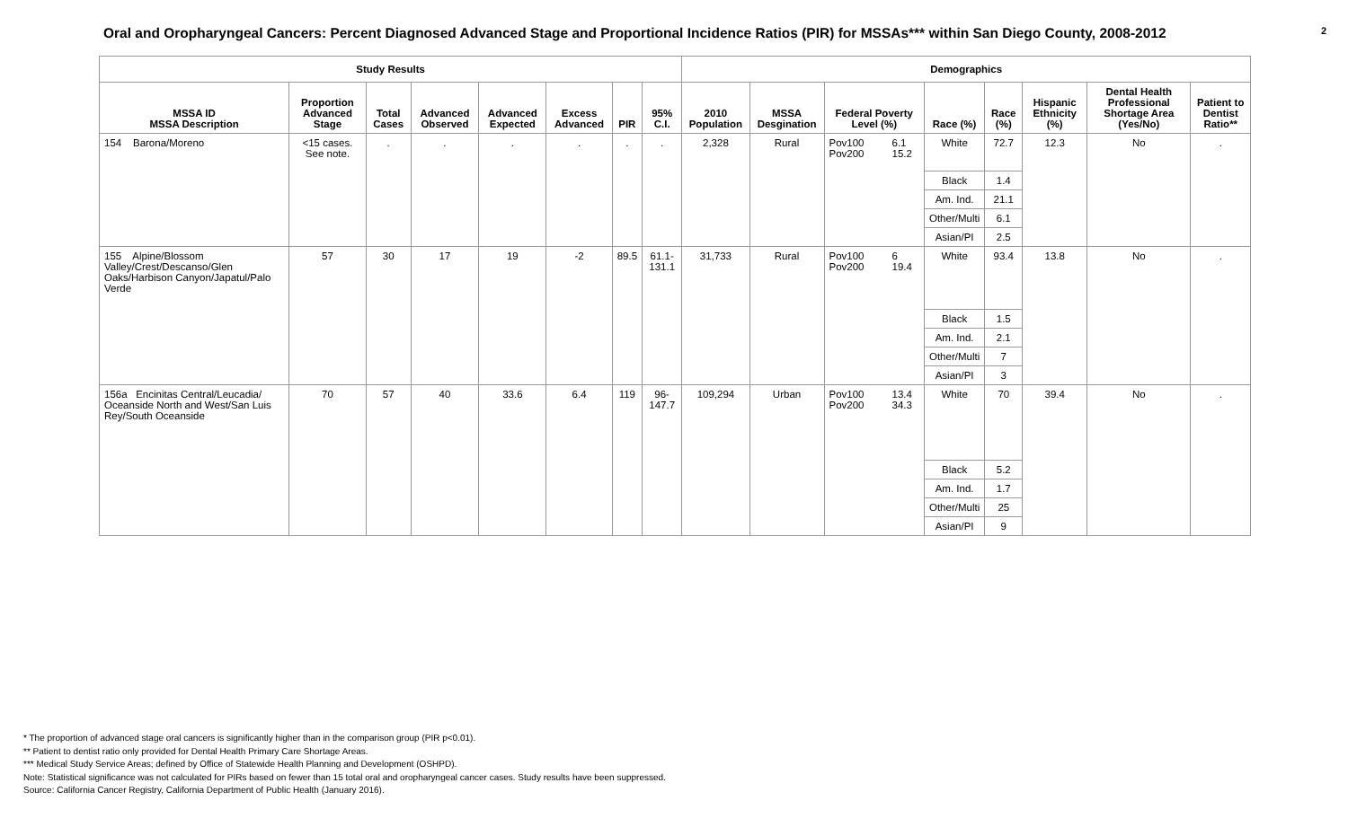Oral and Oropharyngeal Cancers: Percent Diagnosed Advanced Stage and Proportional Incidence Ratios (PIR) for MSSAs*** within San Diego County, 2008-2012 2
| Study Results | | | | | | | | Demographics | | | | | | | |
| --- | --- | --- | --- | --- | --- | --- | --- | --- | --- | --- | --- | --- | --- | --- | --- |
| MSSA ID MSSA Description | Proportion Advanced Stage | Total Cases | Advanced Observed | Advanced Expected | Excess Advanced | PIR | 95% C.I. | 2010 Population | MSSA Desgination | Federal Poverty Level (%) | Race (%) | Race (%) | Hispanic Ethnicity (%) | Dental Health Professional Shortage Area (Yes/No) | Patient to Dentist Ratio** |
| 154 Barona/Moreno | <15 cases. See note. | . | . | . | . | . | . | 2,328 | Rural | Pov100 6.1 Pov200 15.2 | White | 72.7 | 12.3 | No | . |
| | | | | | | | | | | | Black | 1.4 | | | |
| | | | | | | | | | | | Am. Ind. | 21.1 | | | |
| | | | | | | | | | | | Other/Multi | 6.1 | | | |
| | | | | | | | | | | | Asian/PI | 2.5 | | | |
| 155 Alpine/Blossom Valley/Crest/Descanso/Glen Oaks/Harbison Canyon/Japatul/Palo Verde | 57 | 30 | 17 | 19 | -2 | 89.5 | 61.1-131.1 | 31,733 | Rural | Pov100 6 Pov200 19.4 | White | 93.4 | 13.8 | No | . |
| | | | | | | | | | | | Black | 1.5 | | | |
| | | | | | | | | | | | Am. Ind. | 2.1 | | | |
| | | | | | | | | | | | Other/Multi | 7 | | | |
| | | | | | | | | | | | Asian/PI | 3 | | | |
| 156a Encinitas Central/Leucadia/ Oceanside North and West/San Luis Rey/South Oceanside | 70 | 57 | 40 | 33.6 | 6.4 | 119 | 96-147.7 | 109,294 | Urban | Pov100 13.4 Pov200 34.3 | White | 70 | 39.4 | No | . |
| | | | | | | | | | | | Black | 5.2 | | | |
| | | | | | | | | | | | Am. Ind. | 1.7 | | | |
| | | | | | | | | | | | Other/Multi | 25 | | | |
| | | | | | | | | | | | Asian/PI | 9 | | | |
* The proportion of advanced stage oral cancers is significantly higher than in the comparison group (PIR p<0.01).
** Patient to dentist ratio only provided for Dental Health Primary Care Shortage Areas.
*** Medical Study Service Areas; defined by Office of Statewide Health Planning and Development (OSHPD).
Note: Statistical significance was not calculated for PIRs based on fewer than 15 total oral and oropharyngeal cancer cases. Study results have been suppressed.
Source: California Cancer Registry, California Department of Public Health (January 2016).